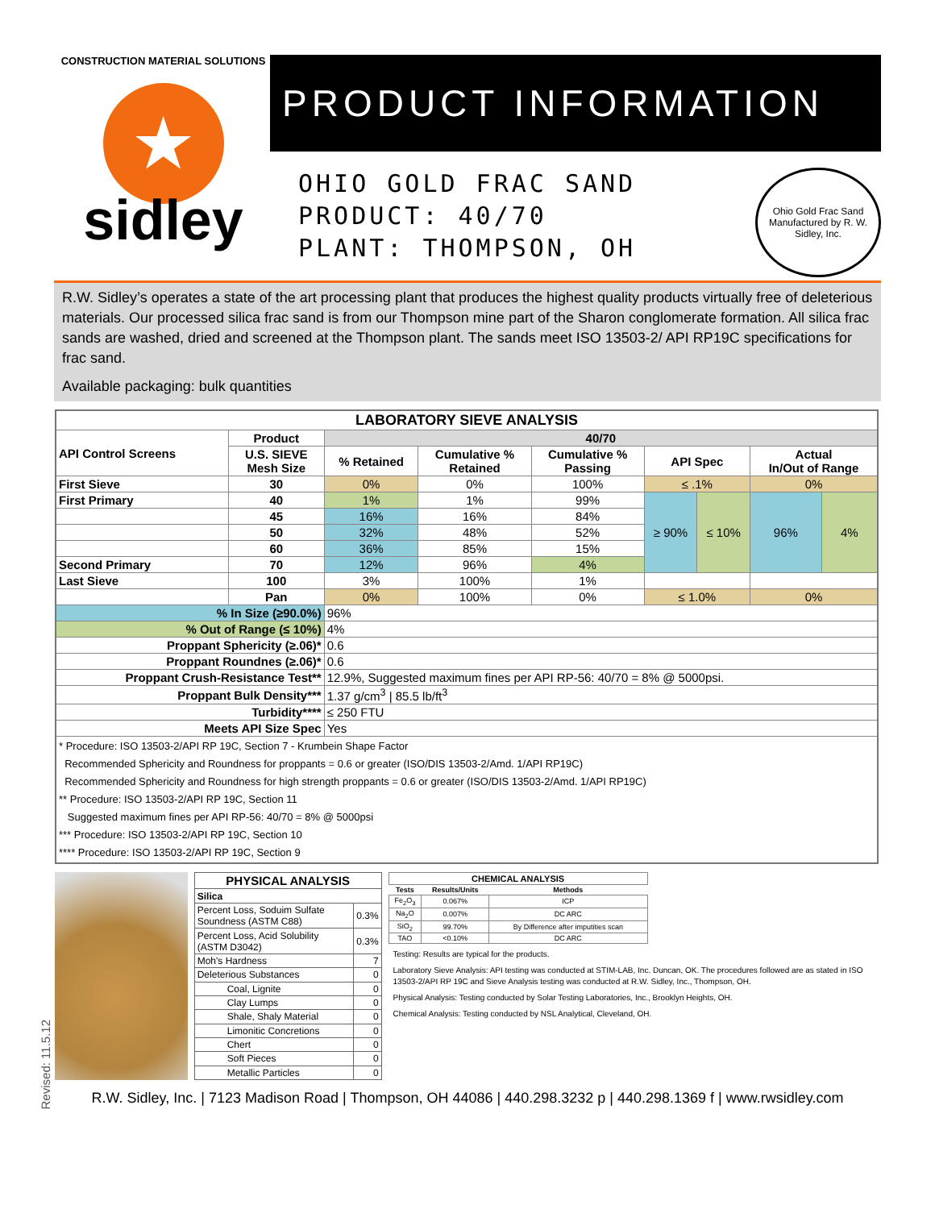CONSTRUCTION MATERIAL SOLUTIONS
★
sidley
PRODUCT INFORMATION
OHIO GOLD FRAC SAND
PRODUCT: 40/70
PLANT: THOMPSON, OH
Ohio Gold Frac Sand
Manufactured by R. W. Sidley, Inc.
R.W. Sidley’s operates a state of the art processing plant that produces the highest quality products virtually free of deleterious materials. Our processed silica frac sand is from our Thompson mine part of the Sharon conglomerate formation. All silica frac sands are washed, dried and screened at the Thompson plant. The sands meet ISO 13503-2/ API RP19C specifications for frac sand.
Available packaging: bulk quantities
| LABORATORY SIEVE ANALYSIS | | | | | | | | |
| --- | --- | --- | --- | --- | --- | --- | --- | --- |
| API Control Screens | Product | 40/70 | | | | | | |
| | U.S. SIEVE Mesh Size | % Retained | Cumulative % Retained | Cumulative % Passing | API Spec | | Actual In/Out of Range | |
| First Sieve | 30 | 0% | 0% | 100% | ≤ .1% | | 0% | |
| First Primary | 40 | 1% | 1% | 99% | ≥ 90% | ≤ 10% | 96% | 4% |
| | 45 | 16% | 16% | 84% | | | | |
| | 50 | 32% | 48% | 52% | | | | |
| | 60 | 36% | 85% | 15% | | | | |
| Second Primary | 70 | 12% | 96% | 4% | | | | |
| Last Sieve | 100 | 3% | 100% | 1% | | | | |
| | Pan | 0% | 100% | 0% | ≤ 1.0% | | 0% | |
| % In Size (≥90.0%) | | 96% | | | | | | |
| % Out of Range (≤ 10%) | | 4% | | | | | | |
| Proppant Sphericity (≥.06)* | | 0.6 | | | | | | |
| Proppant Roundnes (≥.06)* | | 0.6 | | | | | | |
| Proppant Crush-Resistance Test** | | 12.9%, Suggested maximum fines per API RP-56: 40/70 = 8% @ 5000psi. | | | | | | |
| Proppant Bulk Density*** | | 1.37 g/cm<sup>3</sup> / 85.5 lb/ft<sup>3</sup> | | | | | | |
| Turbidity**** | | ≤ 250 FTU | | | | | | |
| Meets API Size Spec | | Yes | | | | | | |
| * Procedure: ISO 13503-2/API RP 19C, Section 7 - Krumbein Shape Factor Recommended Sphericity and Roundness for proppants = 0.6 or greater (ISO/DIS 13503-2/Amd. 1/API RP19C) Recommended Sphericity and Roundness for high strength proppants = 0.6 or greater (ISO/DIS 13503-2/Amd. 1/API RP19C) ** Procedure: ISO 13503-2/API RP 19C, Section 11 Suggested maximum fines per API RP-56: 40/70 = 8% @ 5000psi *** Procedure: ISO 13503-2/API RP 19C, Section 10 **** Procedure: ISO 13503-2/API RP 19C, Section 9 | | | | | | | | |
| PHYSICAL ANALYSIS | |
| --- | --- |
| Silica | |
| Percent Loss, Soduim Sulfate Soundness (ASTM C88) | 0.3% |
| Percent Loss, Acid Solubility (ASTM D3042) | 0.3% |
| Moh's Hardness | 7 |
| Deleterious Substances | 0 |
| Coal, Lignite | 0 |
| Clay Lumps | 0 |
| Shale, Shaly Material | 0 |
| Limonitic Concretions | 0 |
| Chert | 0 |
| Soft Pieces | 0 |
| Metallic Particles | 0 |
| CHEMICAL ANALYSIS | | |
| --- | --- | --- |
| Tests | Results/Units | Methods |
| Fe<sub>2</sub>O<sub>3</sub> | 0.067% | ICP |
| Na<sub>2</sub>O | 0.007% | DC ARC |
| SiO<sub>2</sub> | 99.70% | By Difference after imputities scan |
| TAO | <0.10% | DC ARC |
Testing: Results are typical for the products.
Laboratory Sieve Analysis: API testing was conducted at STIM-LAB, Inc. Duncan, OK. The procedures followed are as stated in ISO 13503-2/API RP 19C and Sieve Analysis testing was conducted at R.W. Sidley, Inc., Thompson, OH.
Physical Analysis: Testing conducted by Solar Testing Laboratories, Inc., Brooklyn Heights, OH.
Chemical Analysis: Testing conducted by NSL Analytical, Cleveland, OH.
Revised: 11.5.12
R.W. Sidley, Inc. | 7123 Madison Road | Thompson, OH 44086 | 440.298.3232 p | 440.298.1369 f | www.rwsidley.com